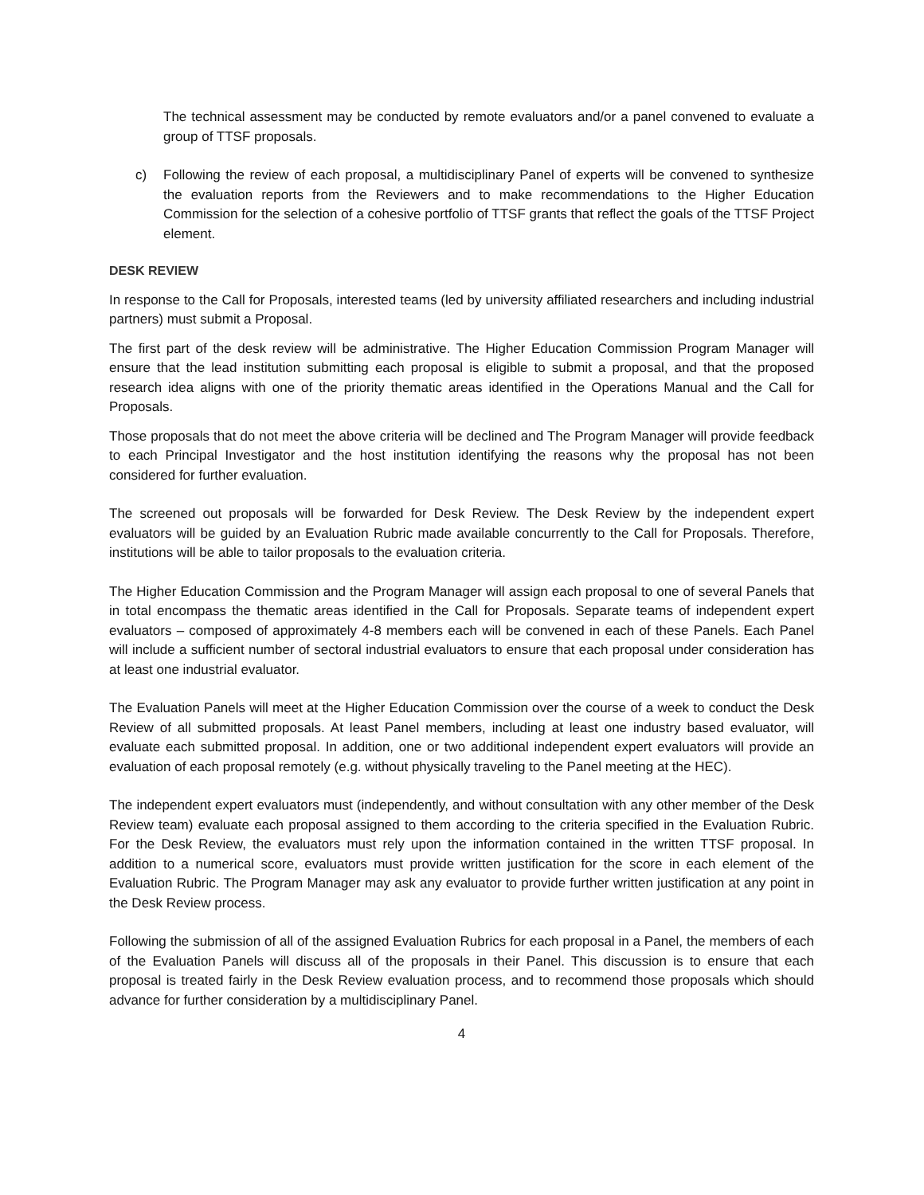The technical assessment may be conducted by remote evaluators and/or a panel convened to evaluate a group of TTSF proposals.
c) Following the review of each proposal, a multidisciplinary Panel of experts will be convened to synthesize the evaluation reports from the Reviewers and to make recommendations to the Higher Education Commission for the selection of a cohesive portfolio of TTSF grants that reflect the goals of the TTSF Project element.
DESK REVIEW
In response to the Call for Proposals, interested teams (led by university affiliated researchers and including industrial partners) must submit a Proposal.
The first part of the desk review will be administrative. The Higher Education Commission Program Manager will ensure that the lead institution submitting each proposal is eligible to submit a proposal, and that the proposed research idea aligns with one of the priority thematic areas identified in the Operations Manual and the Call for Proposals.
Those proposals that do not meet the above criteria will be declined and The Program Manager will provide feedback to each Principal Investigator and the host institution identifying the reasons why the proposal has not been considered for further evaluation.
The screened out proposals will be forwarded for Desk Review. The Desk Review by the independent expert evaluators will be guided by an Evaluation Rubric made available concurrently to the Call for Proposals. Therefore, institutions will be able to tailor proposals to the evaluation criteria.
The Higher Education Commission and the Program Manager will assign each proposal to one of several Panels that in total encompass the thematic areas identified in the Call for Proposals. Separate teams of independent expert evaluators – composed of approximately 4-8 members each will be convened in each of these Panels. Each Panel will include a sufficient number of sectoral industrial evaluators to ensure that each proposal under consideration has at least one industrial evaluator.
The Evaluation Panels will meet at the Higher Education Commission over the course of a week to conduct the Desk Review of all submitted proposals. At least Panel members, including at least one industry based evaluator, will evaluate each submitted proposal. In addition, one or two additional independent expert evaluators will provide an evaluation of each proposal remotely (e.g. without physically traveling to the Panel meeting at the HEC).
The independent expert evaluators must (independently, and without consultation with any other member of the Desk Review team) evaluate each proposal assigned to them according to the criteria specified in the Evaluation Rubric. For the Desk Review, the evaluators must rely upon the information contained in the written TTSF proposal. In addition to a numerical score, evaluators must provide written justification for the score in each element of the Evaluation Rubric. The Program Manager may ask any evaluator to provide further written justification at any point in the Desk Review process.
Following the submission of all of the assigned Evaluation Rubrics for each proposal in a Panel, the members of each of the Evaluation Panels will discuss all of the proposals in their Panel. This discussion is to ensure that each proposal is treated fairly in the Desk Review evaluation process, and to recommend those proposals which should advance for further consideration by a multidisciplinary Panel.
4